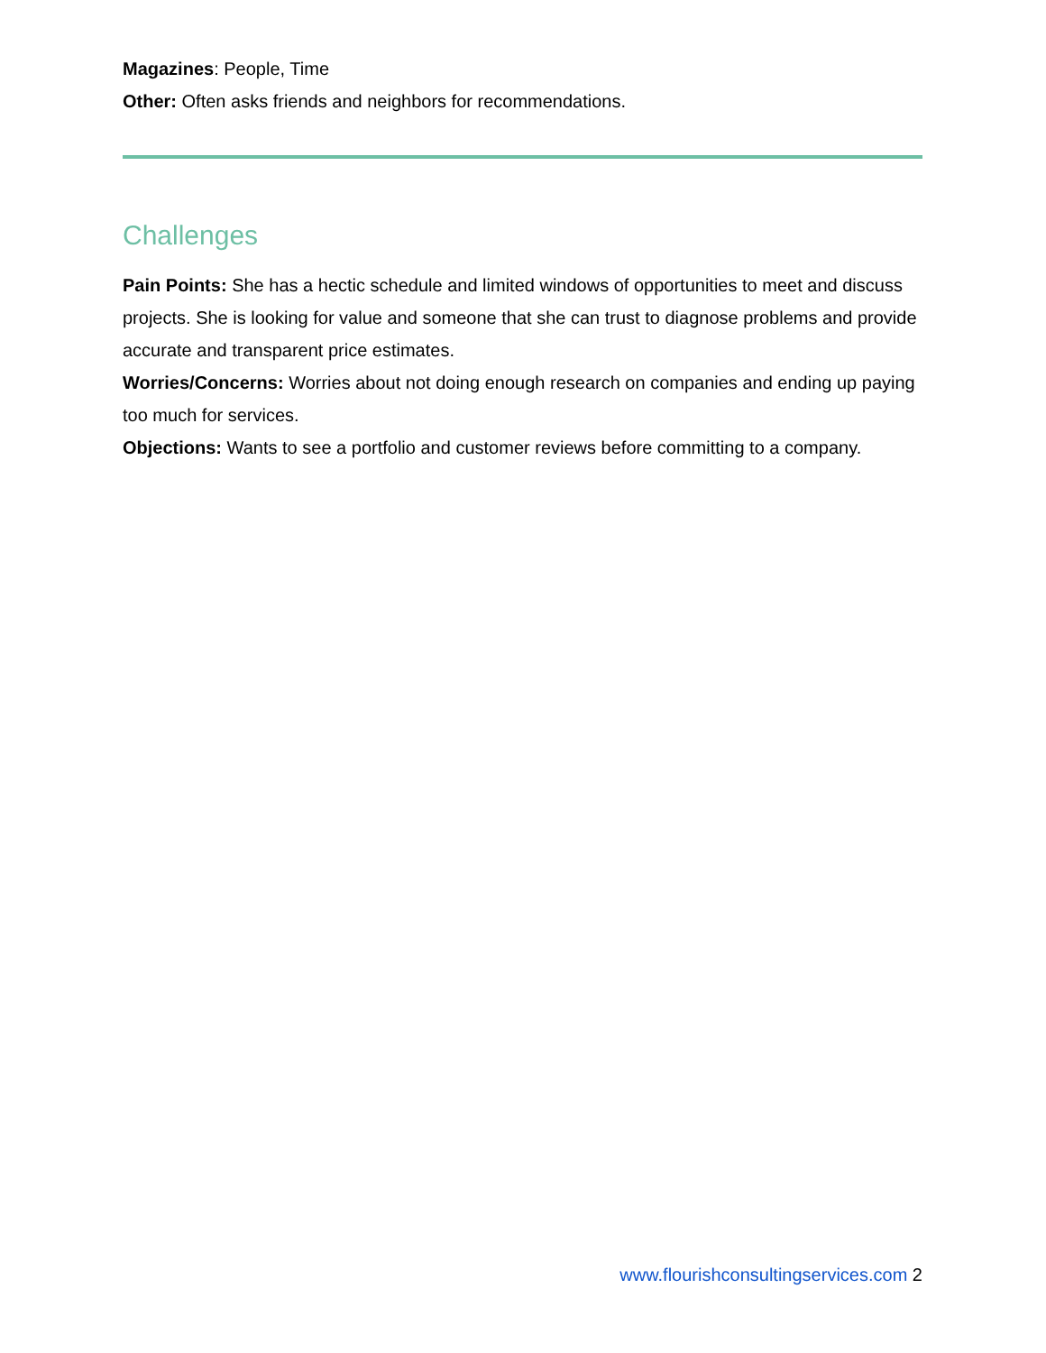Magazines: People, Time
Other: Often asks friends and neighbors for recommendations.
Challenges
Pain Points: She has a hectic schedule and limited windows of opportunities to meet and discuss projects. She is looking for value and someone that she can trust to diagnose problems and provide accurate and transparent price estimates.
Worries/Concerns: Worries about not doing enough research on companies and ending up paying too much for services.
Objections: Wants to see a portfolio and customer reviews before committing to a company.
www.flourishconsultingservices.com 2